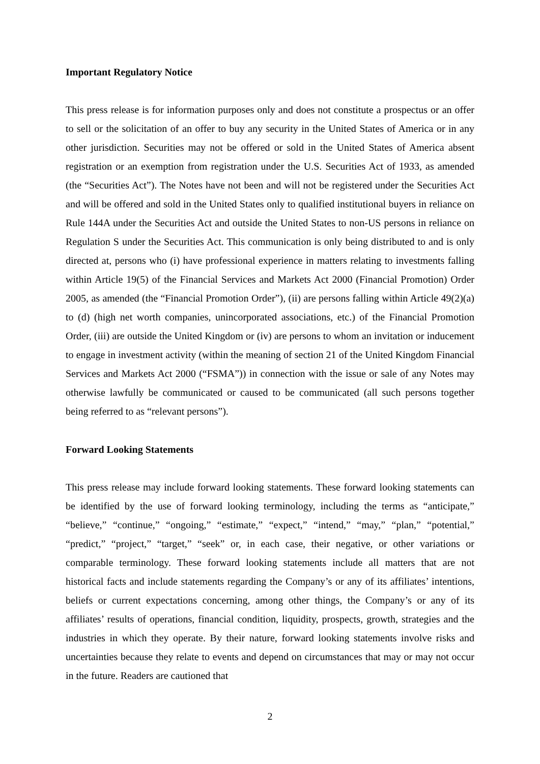Important Regulatory Notice
This press release is for information purposes only and does not constitute a prospectus or an offer to sell or the solicitation of an offer to buy any security in the United States of America or in any other jurisdiction. Securities may not be offered or sold in the United States of America absent registration or an exemption from registration under the U.S. Securities Act of 1933, as amended (the “Securities Act”). The Notes have not been and will not be registered under the Securities Act and will be offered and sold in the United States only to qualified institutional buyers in reliance on Rule 144A under the Securities Act and outside the United States to non-US persons in reliance on Regulation S under the Securities Act. This communication is only being distributed to and is only directed at, persons who (i) have professional experience in matters relating to investments falling within Article 19(5) of the Financial Services and Markets Act 2000 (Financial Promotion) Order 2005, as amended (the “Financial Promotion Order”), (ii) are persons falling within Article 49(2)(a) to (d) (high net worth companies, unincorporated associations, etc.) of the Financial Promotion Order, (iii) are outside the United Kingdom or (iv) are persons to whom an invitation or inducement to engage in investment activity (within the meaning of section 21 of the United Kingdom Financial Services and Markets Act 2000 (“FSMA”)) in connection with the issue or sale of any Notes may otherwise lawfully be communicated or caused to be communicated (all such persons together being referred to as “relevant persons”).
Forward Looking Statements
This press release may include forward looking statements. These forward looking statements can be identified by the use of forward looking terminology, including the terms as “anticipate,” “believe,” “continue,” “ongoing,” “estimate,” “expect,” “intend,” “may,” “plan,” “potential,” “predict,” “project,” “target,” “seek” or, in each case, their negative, or other variations or comparable terminology. These forward looking statements include all matters that are not historical facts and include statements regarding the Company’s or any of its affiliates’ intentions, beliefs or current expectations concerning, among other things, the Company’s or any of its affiliates’ results of operations, financial condition, liquidity, prospects, growth, strategies and the industries in which they operate. By their nature, forward looking statements involve risks and uncertainties because they relate to events and depend on circumstances that may or may not occur in the future. Readers are cautioned that
2